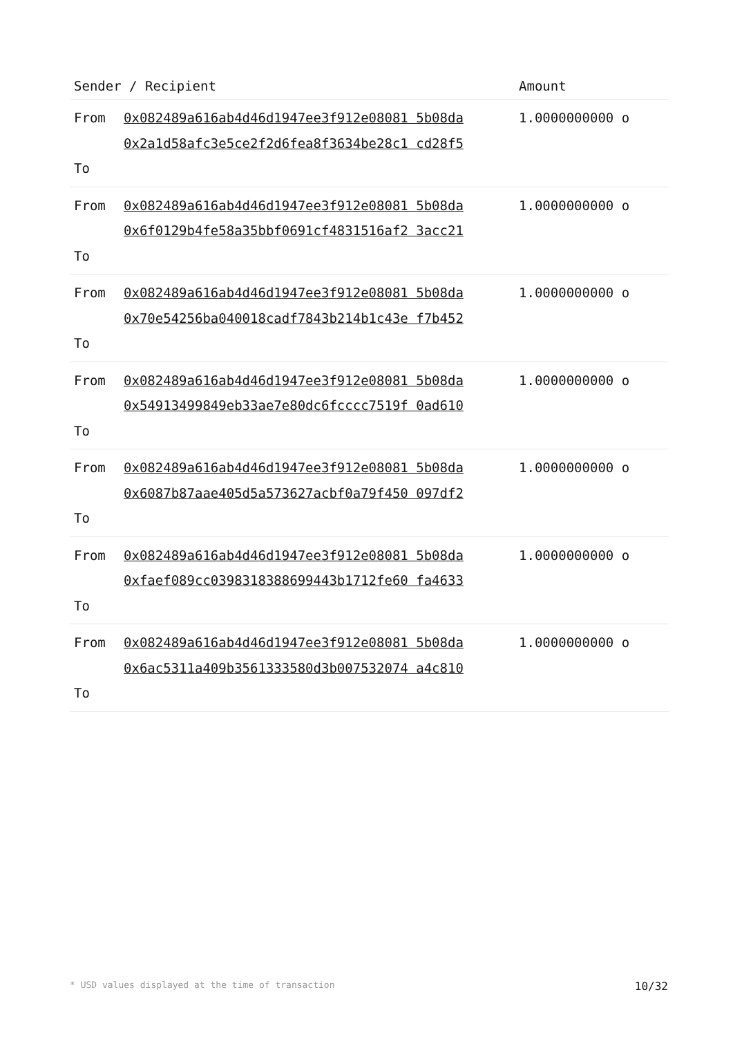| Sender / Recipient | | Amount |
| --- | --- | --- |
| From To | 0x082489a616ab4d46d1947ee3f912e08081 5b08da 0x2a1d58afc3e5ce2f2d6fea8f3634be28c1 cd28f5 | 1.0000000000 o |
| From To | 0x082489a616ab4d46d1947ee3f912e08081 5b08da 0x6f0129b4fe58a35bbf0691cf4831516af2 3acc21 | 1.0000000000 o |
| From To | 0x082489a616ab4d46d1947ee3f912e08081 5b08da 0x70e54256ba040018cadf7843b214b1c43e f7b452 | 1.0000000000 o |
| From To | 0x082489a616ab4d46d1947ee3f912e08081 5b08da 0x54913499849eb33ae7e80dc6fcccc7519f 0ad610 | 1.0000000000 o |
| From To | 0x082489a616ab4d46d1947ee3f912e08081 5b08da 0x6087b87aae405d5a573627acbf0a79f450 097df2 | 1.0000000000 o |
| From To | 0x082489a616ab4d46d1947ee3f912e08081 5b08da 0xfaef089cc0398318388699443b1712fe60 fa4633 | 1.0000000000 o |
| From To | 0x082489a616ab4d46d1947ee3f912e08081 5b08da 0x6ac5311a409b3561333580d3b007532074 a4c810 | 1.0000000000 o |
* USD values displayed at the time of transaction 10/32